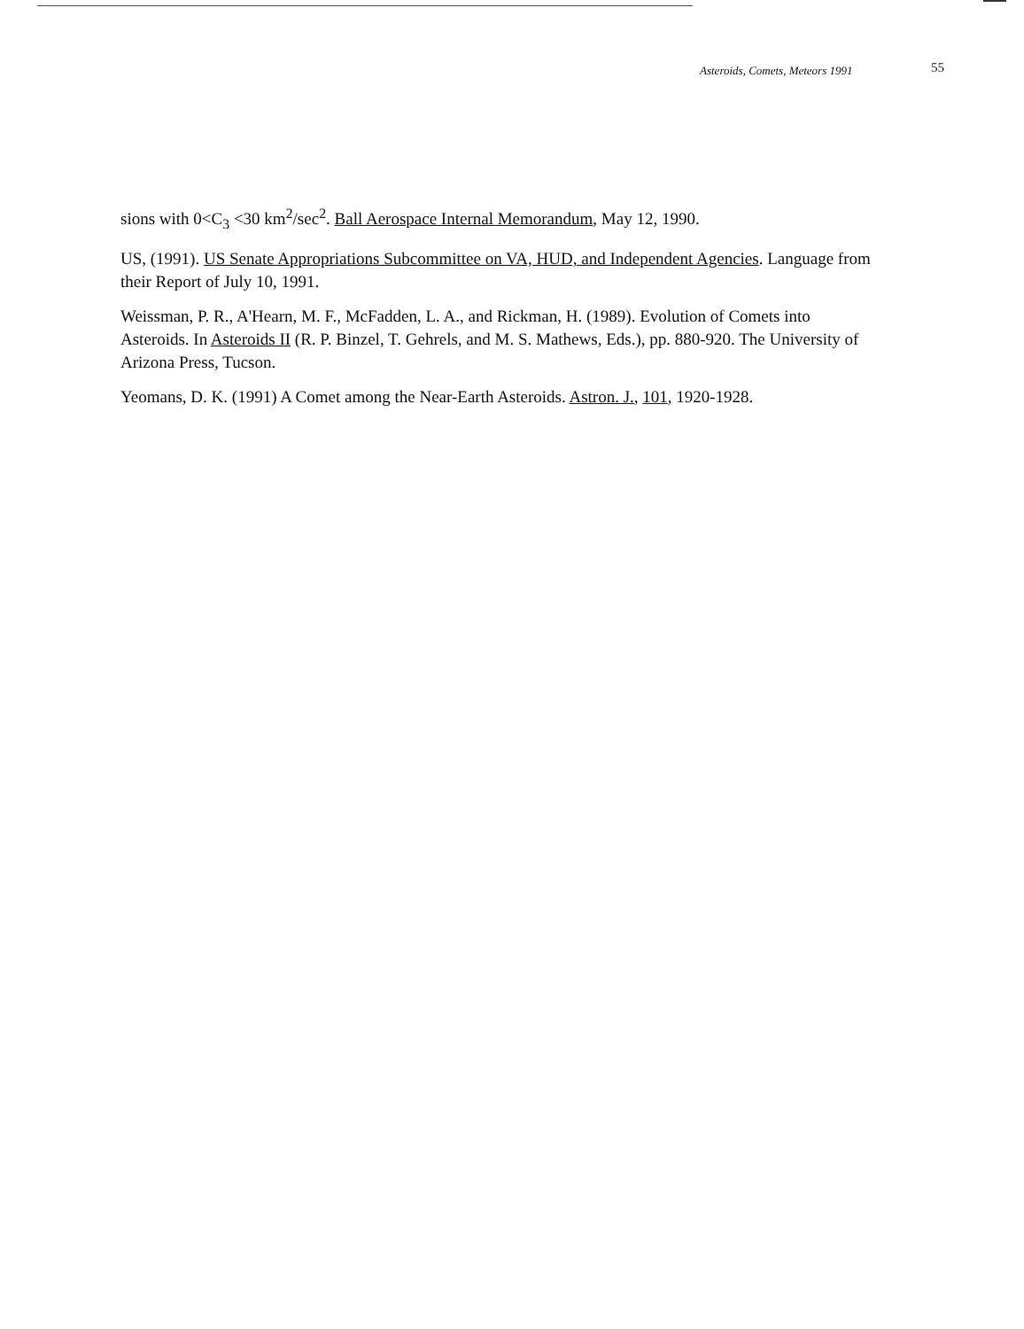Asteroids, Comets, Meteors 1991 55
sions with 0<C<sub>3</sub> <30 km<sup>2</sup>/sec<sup>2</sup>. Ball Aerospace Internal Memorandum, May 12, 1990.
US, (1991). US Senate Appropriations Subcommittee on VA, HUD, and Independent Agencies. Language from their Report of July 10, 1991.
Weissman, P. R., A'Hearn, M. F., McFadden, L. A., and Rickman, H. (1989). Evolution of Comets into Asteroids. In Asteroids II (R. P. Binzel, T. Gehrels, and M. S. Mathews, Eds.), pp. 880-920. The University of Arizona Press, Tucson.
Yeomans, D. K. (1991) A Comet among the Near-Earth Asteroids. Astron. J., 101, 1920-1928.